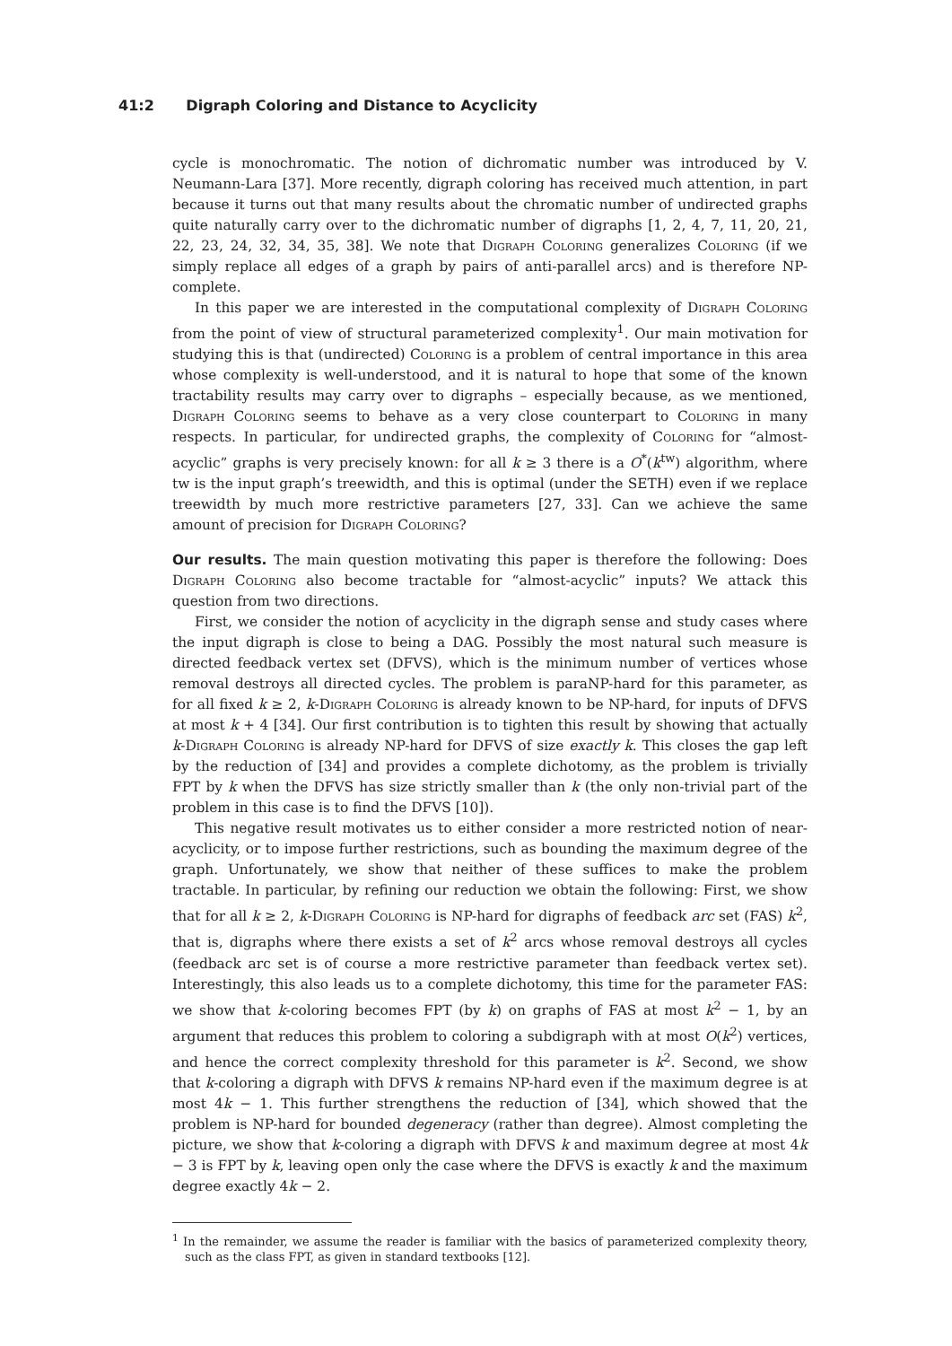41:2 Digraph Coloring and Distance to Acyclicity
cycle is monochromatic. The notion of dichromatic number was introduced by V. Neumann-Lara [37]. More recently, digraph coloring has received much attention, in part because it turns out that many results about the chromatic number of undirected graphs quite naturally carry over to the dichromatic number of digraphs [1, 2, 4, 7, 11, 20, 21, 22, 23, 24, 32, 34, 35, 38]. We note that Digraph Coloring generalizes Coloring (if we simply replace all edges of a graph by pairs of anti-parallel arcs) and is therefore NP-complete.
In this paper we are interested in the computational complexity of Digraph Coloring from the point of view of structural parameterized complexity<sup>1</sup>. Our main motivation for studying this is that (undirected) Coloring is a problem of central importance in this area whose complexity is well-understood, and it is natural to hope that some of the known tractability results may carry over to digraphs – especially because, as we mentioned, Digraph Coloring seems to behave as a very close counterpart to Coloring in many respects. In particular, for undirected graphs, the complexity of Coloring for “almost-acyclic” graphs is very precisely known: for all k ≥ 3 there is a O<sup>*</sup>(k<sup>tw</sup>) algorithm, where tw is the input graph’s treewidth, and this is optimal (under the SETH) even if we replace treewidth by much more restrictive parameters [27, 33]. Can we achieve the same amount of precision for Digraph Coloring?
Our results. The main question motivating this paper is therefore the following: Does Digraph Coloring also become tractable for “almost-acyclic” inputs? We attack this question from two directions.
First, we consider the notion of acyclicity in the digraph sense and study cases where the input digraph is close to being a DAG. Possibly the most natural such measure is directed feedback vertex set (DFVS), which is the minimum number of vertices whose removal destroys all directed cycles. The problem is paraNP-hard for this parameter, as for all fixed k ≥ 2, k-Digraph Coloring is already known to be NP-hard, for inputs of DFVS at most k + 4 [34]. Our first contribution is to tighten this result by showing that actually k-Digraph Coloring is already NP-hard for DFVS of size exactly k. This closes the gap left by the reduction of [34] and provides a complete dichotomy, as the problem is trivially FPT by k when the DFVS has size strictly smaller than k (the only non-trivial part of the problem in this case is to find the DFVS [10]).
This negative result motivates us to either consider a more restricted notion of near-acyclicity, or to impose further restrictions, such as bounding the maximum degree of the graph. Unfortunately, we show that neither of these suffices to make the problem tractable. In particular, by refining our reduction we obtain the following: First, we show that for all k ≥ 2, k-Digraph Coloring is NP-hard for digraphs of feedback arc set (FAS) k<sup>2</sup>, that is, digraphs where there exists a set of k<sup>2</sup> arcs whose removal destroys all cycles (feedback arc set is of course a more restrictive parameter than feedback vertex set). Interestingly, this also leads us to a complete dichotomy, this time for the parameter FAS: we show that k-coloring becomes FPT (by k) on graphs of FAS at most k<sup>2</sup> − 1, by an argument that reduces this problem to coloring a subdigraph with at most O(k<sup>2</sup>) vertices, and hence the correct complexity threshold for this parameter is k<sup>2</sup>. Second, we show that k-coloring a digraph with DFVS k remains NP-hard even if the maximum degree is at most 4k − 1. This further strengthens the reduction of [34], which showed that the problem is NP-hard for bounded degeneracy (rather than degree). Almost completing the picture, we show that k-coloring a digraph with DFVS k and maximum degree at most 4k − 3 is FPT by k, leaving open only the case where the DFVS is exactly k and the maximum degree exactly 4k − 2.
<sup>1</sup> In the remainder, we assume the reader is familiar with the basics of parameterized complexity theory, such as the class FPT, as given in standard textbooks [12].